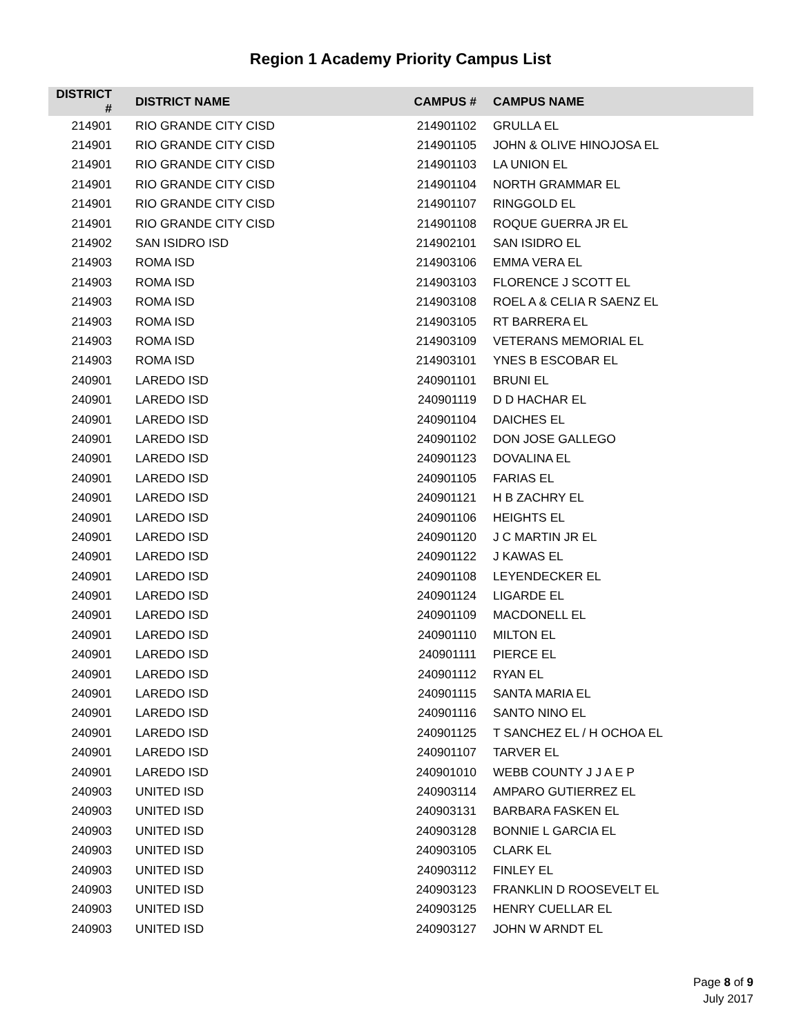Region 1 Academy Priority Campus List
| DISTRICT # | DISTRICT NAME | CAMPUS # | CAMPUS NAME |
| --- | --- | --- | --- |
| 214901 | RIO GRANDE CITY CISD | 214901102 | GRULLA EL |
| 214901 | RIO GRANDE CITY CISD | 214901105 | JOHN & OLIVE HINOJOSA EL |
| 214901 | RIO GRANDE CITY CISD | 214901103 | LA UNION EL |
| 214901 | RIO GRANDE CITY CISD | 214901104 | NORTH GRAMMAR EL |
| 214901 | RIO GRANDE CITY CISD | 214901107 | RINGGOLD EL |
| 214901 | RIO GRANDE CITY CISD | 214901108 | ROQUE GUERRA JR EL |
| 214902 | SAN ISIDRO ISD | 214902101 | SAN ISIDRO EL |
| 214903 | ROMA ISD | 214903106 | EMMA VERA EL |
| 214903 | ROMA ISD | 214903103 | FLORENCE J SCOTT EL |
| 214903 | ROMA ISD | 214903108 | ROEL A & CELIA R SAENZ EL |
| 214903 | ROMA ISD | 214903105 | RT BARRERA EL |
| 214903 | ROMA ISD | 214903109 | VETERANS MEMORIAL EL |
| 214903 | ROMA ISD | 214903101 | YNES B ESCOBAR EL |
| 240901 | LAREDO ISD | 240901101 | BRUNI EL |
| 240901 | LAREDO ISD | 240901119 | D D HACHAR EL |
| 240901 | LAREDO ISD | 240901104 | DAICHES EL |
| 240901 | LAREDO ISD | 240901102 | DON JOSE GALLEGO |
| 240901 | LAREDO ISD | 240901123 | DOVALINA EL |
| 240901 | LAREDO ISD | 240901105 | FARIAS EL |
| 240901 | LAREDO ISD | 240901121 | H B ZACHRY EL |
| 240901 | LAREDO ISD | 240901106 | HEIGHTS EL |
| 240901 | LAREDO ISD | 240901120 | J C MARTIN JR EL |
| 240901 | LAREDO ISD | 240901122 | J KAWAS EL |
| 240901 | LAREDO ISD | 240901108 | LEYENDECKER EL |
| 240901 | LAREDO ISD | 240901124 | LIGARDE EL |
| 240901 | LAREDO ISD | 240901109 | MACDONELL EL |
| 240901 | LAREDO ISD | 240901110 | MILTON EL |
| 240901 | LAREDO ISD | 240901111 | PIERCE EL |
| 240901 | LAREDO ISD | 240901112 | RYAN EL |
| 240901 | LAREDO ISD | 240901115 | SANTA MARIA EL |
| 240901 | LAREDO ISD | 240901116 | SANTO NINO EL |
| 240901 | LAREDO ISD | 240901125 | T SANCHEZ EL / H OCHOA EL |
| 240901 | LAREDO ISD | 240901107 | TARVER EL |
| 240901 | LAREDO ISD | 240901010 | WEBB COUNTY J J A E P |
| 240903 | UNITED ISD | 240903114 | AMPARO GUTIERREZ EL |
| 240903 | UNITED ISD | 240903131 | BARBARA FASKEN EL |
| 240903 | UNITED ISD | 240903128 | BONNIE L GARCIA EL |
| 240903 | UNITED ISD | 240903105 | CLARK EL |
| 240903 | UNITED ISD | 240903112 | FINLEY EL |
| 240903 | UNITED ISD | 240903123 | FRANKLIN D ROOSEVELT EL |
| 240903 | UNITED ISD | 240903125 | HENRY CUELLAR EL |
| 240903 | UNITED ISD | 240903127 | JOHN W ARNDT EL |
Page 8 of 9
July 2017